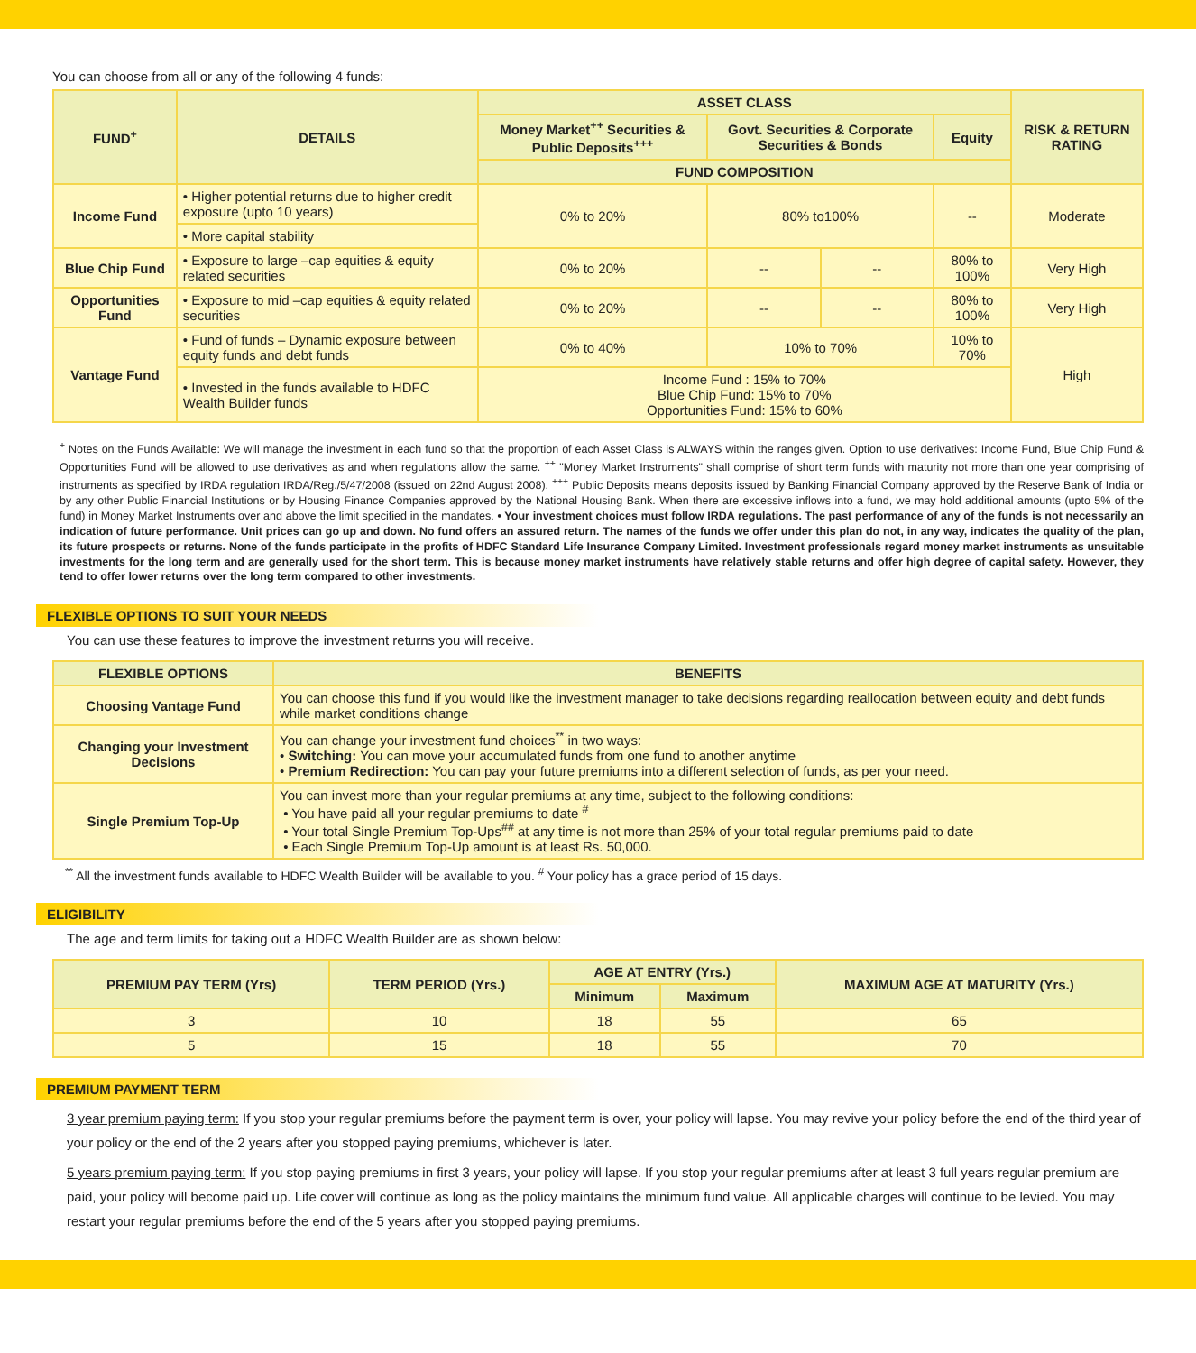You can choose from all or any of the following 4 funds:
| FUND<sup>+</sup> | DETAILS | ASSET CLASS | | | | RISK & RETURN RATING |
| --- | --- | --- | --- | --- | --- | --- |
| | | Money Market<sup>++</sup> Securities & Public Deposits<sup>+++</sup> | Govt. Securities & Corporate Securities & Bonds | | Equity | |
| | | FUND COMPOSITION | | | | |
| Income Fund | • Higher potential returns due to higher credit exposure (upto 10 years) | 0% to 20% | 80% to100% | | -- | Moderate |
| | • More capital stability | | | | | |
| Blue Chip Fund | • Exposure to large –cap equities & equity related securities | 0% to 20% | -- | -- | 80% to 100% | Very High |
| Opportunities Fund | • Exposure to mid –cap equities & equity related securities | 0% to 20% | -- | -- | 80% to 100% | Very High |
| Vantage Fund | • Fund of funds – Dynamic exposure between equity funds and debt funds | 0% to 40% | 10% to 70% | | 10% to 70% | High |
| | • Invested in the funds available to HDFC Wealth Builder funds | Income Fund : 15% to 70% Blue Chip Fund: 15% to 70% Opportunities Fund: 15% to 60% | | | | |
<sup>+</sup> Notes on the Funds Available: We will manage the investment in each fund so that the proportion of each Asset Class is ALWAYS within the ranges given. Option to use derivatives: Income Fund, Blue Chip Fund & Opportunities Fund will be allowed to use derivatives as and when regulations allow the same. <sup>++</sup> "Money Market Instruments" shall comprise of short term funds with maturity not more than one year comprising of instruments as specified by IRDA regulation IRDA/Reg./5/47/2008 (issued on 22nd August 2008). <sup>+++</sup> Public Deposits means deposits issued by Banking Financial Company approved by the Reserve Bank of India or by any other Public Financial Institutions or by Housing Finance Companies approved by the National Housing Bank. When there are excessive inflows into a fund, we may hold additional amounts (upto 5% of the fund) in Money Market Instruments over and above the limit specified in the mandates. • Your investment choices must follow IRDA regulations. The past performance of any of the funds is not necessarily an indication of future performance. Unit prices can go up and down. No fund offers an assured return. The names of the funds we offer under this plan do not, in any way, indicates the quality of the plan, its future prospects or returns. None of the funds participate in the profits of HDFC Standard Life Insurance Company Limited. Investment professionals regard money market instruments as unsuitable investments for the long term and are generally used for the short term. This is because money market instruments have relatively stable returns and offer high degree of capital safety. However, they tend to offer lower returns over the long term compared to other investments.
FLEXIBLE OPTIONS TO SUIT YOUR NEEDS
You can use these features to improve the investment returns you will receive.
| FLEXIBLE OPTIONS | BENEFITS |
| --- | --- |
| Choosing Vantage Fund | You can choose this fund if you would like the investment manager to take decisions regarding reallocation between equity and debt funds while market conditions change |
| Changing your Investment Decisions | You can change your investment fund choices<sup>**</sup> in two ways: • Switching: You can move your accumulated funds from one fund to another anytime • Premium Redirection: You can pay your future premiums into a different selection of funds, as per your need. |
| Single Premium Top-Up | You can invest more than your regular premiums at any time, subject to the following conditions: • You have paid all your regular premiums to date <sup>#</sup> • Your total Single Premium Top-Ups<sup>##</sup> at any time is not more than 25% of your total regular premiums paid to date • Each Single Premium Top-Up amount is at least Rs. 50,000. |
<sup>**</sup> All the investment funds available to HDFC Wealth Builder will be available to you. <sup>#</sup> Your policy has a grace period of 15 days.
ELIGIBILITY
The age and term limits for taking out a HDFC Wealth Builder are as shown below:
| PREMIUM PAY TERM (Yrs) | TERM PERIOD (Yrs.) | AGE AT ENTRY (Yrs.) | | MAXIMUM AGE AT MATURITY (Yrs.) |
| --- | --- | --- | --- | --- |
| | | Minimum | Maximum | |
| 3 | 10 | 18 | 55 | 65 |
| 5 | 15 | 18 | 55 | 70 |
PREMIUM PAYMENT TERM
3 year premium paying term: If you stop your regular premiums before the payment term is over, your policy will lapse. You may revive your policy before the end of the third year of your policy or the end of the 2 years after you stopped paying premiums, whichever is later.
5 years premium paying term: If you stop paying premiums in first 3 years, your policy will lapse. If you stop your regular premiums after at least 3 full years regular premium are paid, your policy will become paid up. Life cover will continue as long as the policy maintains the minimum fund value. All applicable charges will continue to be levied. You may restart your regular premiums before the end of the 5 years after you stopped paying premiums.